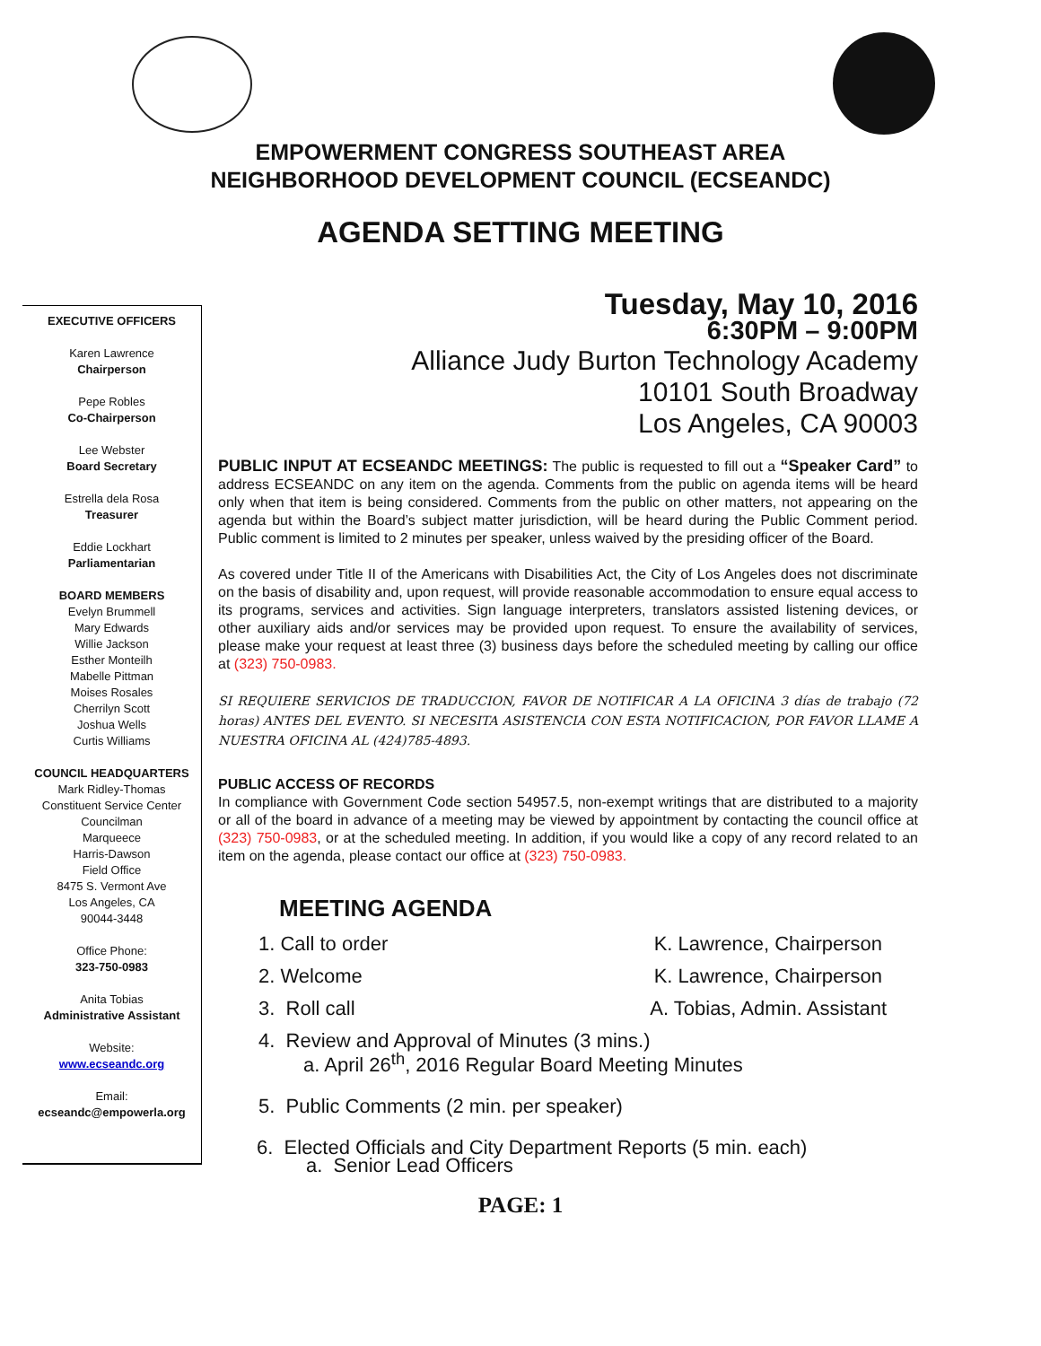EMPOWERMENT CONGRESS SOUTHEAST AREA
NEIGHBORHOOD DEVELOPMENT COUNCIL (ECSEANDC)
AGENDA SETTING MEETING
EXECUTIVE OFFICERS
Karen Lawrence
Chairperson
Pepe Robles
Co-Chairperson
Lee Webster
Board Secretary
Estrella dela Rosa
Treasurer
Eddie Lockhart
Parliamentarian
BOARD MEMBERS
Evelyn Brummell
Mary Edwards
Willie Jackson
Esther Monteilh
Mabelle Pittman
Moises Rosales
Cherrilyn Scott
Joshua Wells
Curtis Williams
COUNCIL HEADQUARTERS
Mark Ridley-Thomas
Constituent Service Center
Councilman
Marqueece
Harris-Dawson
Field Office
8475 S. Vermont Ave
Los Angeles, CA
90044-3448
Office Phone:
323-750-0983
Anita Tobias
Administrative Assistant
Website:
www.ecseandc.org
Email:
ecseandc@empowerla.org
Tuesday, May 10, 2016
6:30PM – 9:00PM
Alliance Judy Burton Technology Academy
10101 South Broadway
Los Angeles, CA 90003
PUBLIC INPUT AT ECSEANDC MEETINGS: The public is requested to fill out a “Speaker Card” to address ECSEANDC on any item on the agenda. Comments from the public on agenda items will be heard only when that item is being considered. Comments from the public on other matters, not appearing on the agenda but within the Board’s subject matter jurisdiction, will be heard during the Public Comment period. Public comment is limited to 2 minutes per speaker, unless waived by the presiding officer of the Board.
As covered under Title II of the Americans with Disabilities Act, the City of Los Angeles does not discriminate on the basis of disability and, upon request, will provide reasonable accommodation to ensure equal access to its programs, services and activities. Sign language interpreters, translators assisted listening devices, or other auxiliary aids and/or services may be provided upon request. To ensure the availability of services, please make your request at least three (3) business days before the scheduled meeting by calling our office at (323) 750-0983.
SI REQUIERE SERVICIOS DE TRADUCCION, FAVOR DE NOTIFICAR A LA OFICINA 3 días de trabajo (72 horas) ANTES DEL EVENTO. SI NECESITA ASISTENCIA CON ESTA NOTIFICACION, POR FAVOR LLAME A NUESTRA OFICINA AL (424)785-4893.
PUBLIC ACCESS OF RECORDS
In compliance with Government Code section 54957.5, non-exempt writings that are distributed to a majority or all of the board in advance of a meeting may be viewed by appointment by contacting the council office at (323) 750-0983, or at the scheduled meeting. In addition, if you would like a copy of any record related to an item on the agenda, please contact our office at (323) 750-0983.
MEETING AGENDA
1. Call to order K. Lawrence, Chairperson
2. Welcome K. Lawrence, Chairperson
3. Roll call A. Tobias, Admin. Assistant
4. Review and Approval of Minutes (3 mins.)
a. April 26<sup>th</sup>, 2016 Regular Board Meeting Minutes
5. Public Comments (2 min. per speaker)
6. Elected Officials and City Department Reports (5 min. each)
a. Senior Lead Officers
PAGE: 1